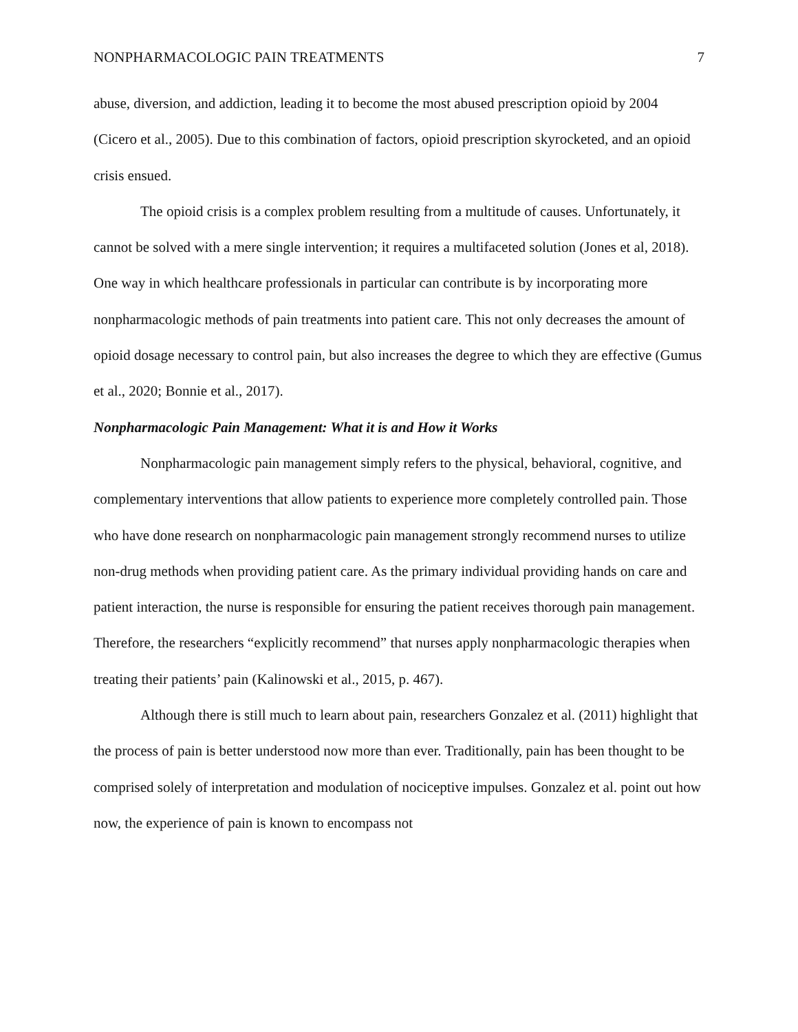NONPHARMACOLOGIC PAIN TREATMENTS 7
abuse, diversion, and addiction, leading it to become the most abused prescription opioid by 2004 (Cicero et al., 2005). Due to this combination of factors, opioid prescription skyrocketed, and an opioid crisis ensued.
The opioid crisis is a complex problem resulting from a multitude of causes. Unfortunately, it cannot be solved with a mere single intervention; it requires a multifaceted solution (Jones et al, 2018). One way in which healthcare professionals in particular can contribute is by incorporating more nonpharmacologic methods of pain treatments into patient care. This not only decreases the amount of opioid dosage necessary to control pain, but also increases the degree to which they are effective (Gumus et al., 2020; Bonnie et al., 2017).
Nonpharmacologic Pain Management: What it is and How it Works
Nonpharmacologic pain management simply refers to the physical, behavioral, cognitive, and complementary interventions that allow patients to experience more completely controlled pain. Those who have done research on nonpharmacologic pain management strongly recommend nurses to utilize non-drug methods when providing patient care. As the primary individual providing hands on care and patient interaction, the nurse is responsible for ensuring the patient receives thorough pain management. Therefore, the researchers “explicitly recommend” that nurses apply nonpharmacologic therapies when treating their patients’ pain (Kalinowski et al., 2015, p. 467).
Although there is still much to learn about pain, researchers Gonzalez et al. (2011) highlight that the process of pain is better understood now more than ever. Traditionally, pain has been thought to be comprised solely of interpretation and modulation of nociceptive impulses. Gonzalez et al. point out how now, the experience of pain is known to encompass not